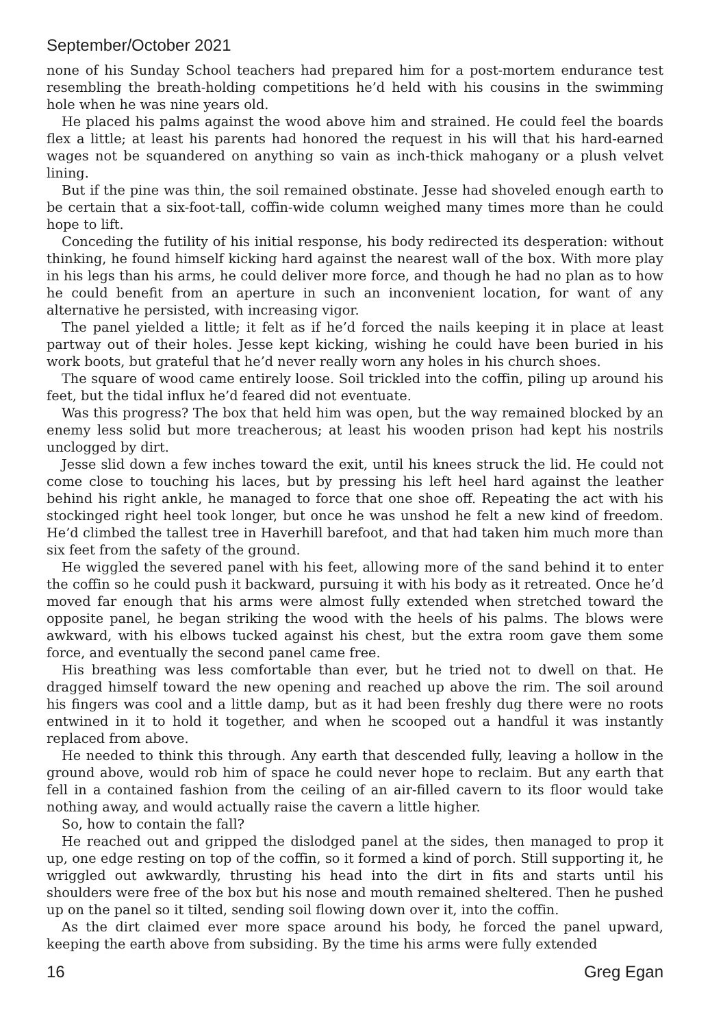September/October 2021
none of his Sunday School teachers had prepared him for a post-mortem endurance test resembling the breath-holding competitions he’d held with his cousins in the swimming hole when he was nine years old.
He placed his palms against the wood above him and strained. He could feel the boards flex a little; at least his parents had honored the request in his will that his hard-earned wages not be squandered on anything so vain as inch-thick mahogany or a plush velvet lining.
But if the pine was thin, the soil remained obstinate. Jesse had shoveled enough earth to be certain that a six-foot-tall, coffin-wide column weighed many times more than he could hope to lift.
Conceding the futility of his initial response, his body redirected its desperation: without thinking, he found himself kicking hard against the nearest wall of the box. With more play in his legs than his arms, he could deliver more force, and though he had no plan as to how he could benefit from an aperture in such an inconvenient location, for want of any alternative he persisted, with increasing vigor.
The panel yielded a little; it felt as if he’d forced the nails keeping it in place at least partway out of their holes. Jesse kept kicking, wishing he could have been buried in his work boots, but grateful that he’d never really worn any holes in his church shoes.
The square of wood came entirely loose. Soil trickled into the coffin, piling up around his feet, but the tidal influx he’d feared did not eventuate.
Was this progress? The box that held him was open, but the way remained blocked by an enemy less solid but more treacherous; at least his wooden prison had kept his nostrils unclogged by dirt.
Jesse slid down a few inches toward the exit, until his knees struck the lid. He could not come close to touching his laces, but by pressing his left heel hard against the leather behind his right ankle, he managed to force that one shoe off. Repeating the act with his stockinged right heel took longer, but once he was unshod he felt a new kind of freedom. He’d climbed the tallest tree in Haverhill barefoot, and that had taken him much more than six feet from the safety of the ground.
He wiggled the severed panel with his feet, allowing more of the sand behind it to enter the coffin so he could push it backward, pursuing it with his body as it retreated. Once he’d moved far enough that his arms were almost fully extended when stretched toward the opposite panel, he began striking the wood with the heels of his palms. The blows were awkward, with his elbows tucked against his chest, but the extra room gave them some force, and eventually the second panel came free.
His breathing was less comfortable than ever, but he tried not to dwell on that. He dragged himself toward the new opening and reached up above the rim. The soil around his fingers was cool and a little damp, but as it had been freshly dug there were no roots entwined in it to hold it together, and when he scooped out a handful it was instantly replaced from above.
He needed to think this through. Any earth that descended fully, leaving a hollow in the ground above, would rob him of space he could never hope to reclaim. But any earth that fell in a contained fashion from the ceiling of an air-filled cavern to its floor would take nothing away, and would actually raise the cavern a little higher.
So, how to contain the fall?
He reached out and gripped the dislodged panel at the sides, then managed to prop it up, one edge resting on top of the coffin, so it formed a kind of porch. Still supporting it, he wriggled out awkwardly, thrusting his head into the dirt in fits and starts until his shoulders were free of the box but his nose and mouth remained sheltered. Then he pushed up on the panel so it tilted, sending soil flowing down over it, into the coffin.
As the dirt claimed ever more space around his body, he forced the panel upward, keeping the earth above from subsiding. By the time his arms were fully extended
16 Greg Egan